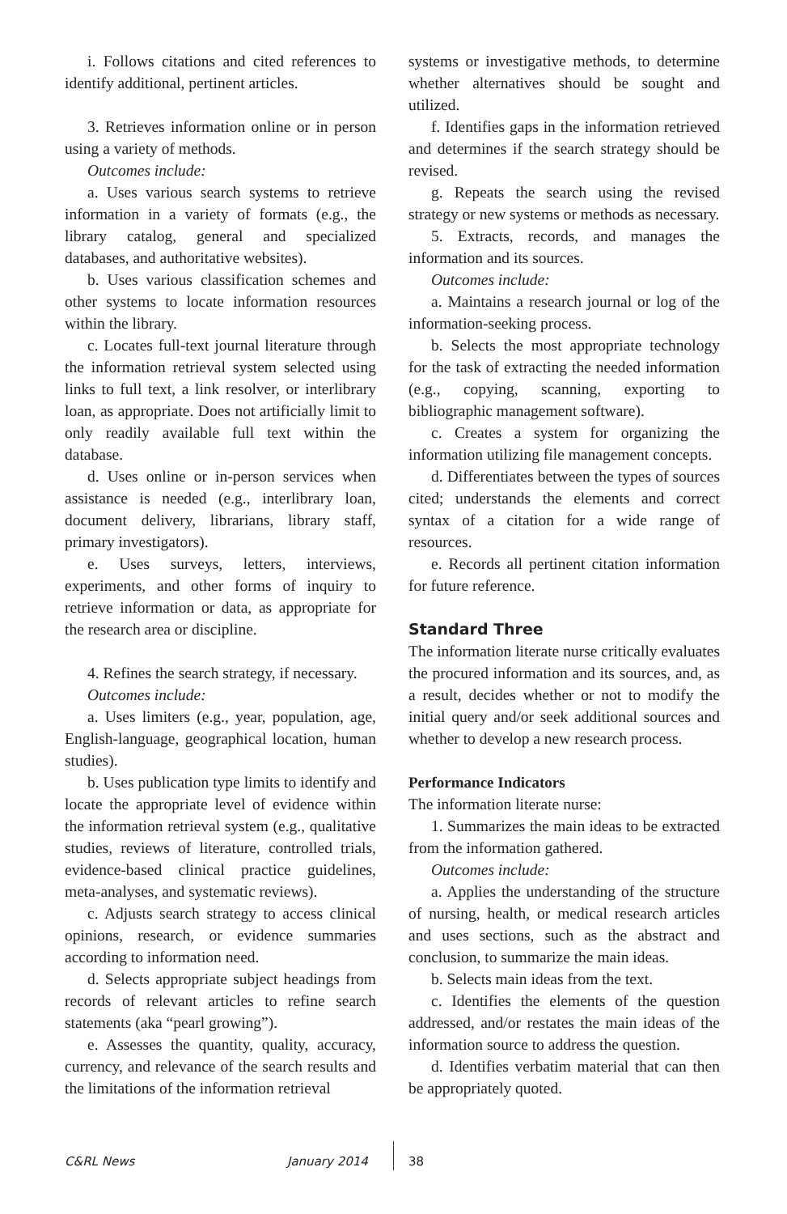i. Follows citations and cited references to identify additional, pertinent articles.
3. Retrieves information online or in person using a variety of methods.
Outcomes include:
a. Uses various search systems to retrieve information in a variety of formats (e.g., the library catalog, general and specialized databases, and authoritative websites).
b. Uses various classification schemes and other systems to locate information resources within the library.
c. Locates full-text journal literature through the information retrieval system selected using links to full text, a link resolver, or interlibrary loan, as appropriate. Does not artificially limit to only readily available full text within the database.
d. Uses online or in-person services when assistance is needed (e.g., interlibrary loan, document delivery, librarians, library staff, primary investigators).
e. Uses surveys, letters, interviews, experiments, and other forms of inquiry to retrieve information or data, as appropriate for the research area or discipline.
4. Refines the search strategy, if necessary.
Outcomes include:
a. Uses limiters (e.g., year, population, age, English-language, geographical location, human studies).
b. Uses publication type limits to identify and locate the appropriate level of evidence within the information retrieval system (e.g., qualitative studies, reviews of literature, controlled trials, evidence-based clinical practice guidelines, meta-analyses, and systematic reviews).
c. Adjusts search strategy to access clinical opinions, research, or evidence summaries according to information need.
d. Selects appropriate subject headings from records of relevant articles to refine search statements (aka “pearl growing”).
e. Assesses the quantity, quality, accuracy, currency, and relevance of the search results and the limitations of the information retrieval
systems or investigative methods, to determine whether alternatives should be sought and utilized.
f. Identifies gaps in the information retrieved and determines if the search strategy should be revised.
g. Repeats the search using the revised strategy or new systems or methods as necessary.
5. Extracts, records, and manages the information and its sources.
Outcomes include:
a. Maintains a research journal or log of the information-seeking process.
b. Selects the most appropriate technology for the task of extracting the needed information (e.g., copying, scanning, exporting to bibliographic management software).
c. Creates a system for organizing the information utilizing file management concepts.
d. Differentiates between the types of sources cited; understands the elements and correct syntax of a citation for a wide range of resources.
e. Records all pertinent citation information for future reference.
Standard Three
The information literate nurse critically evaluates the procured information and its sources, and, as a result, decides whether or not to modify the initial query and/or seek additional sources and whether to develop a new research process.
Performance Indicators
The information literate nurse:
1. Summarizes the main ideas to be extracted from the information gathered.
Outcomes include:
a. Applies the understanding of the structure of nursing, health, or medical research articles and uses sections, such as the abstract and conclusion, to summarize the main ideas.
b. Selects main ideas from the text.
c. Identifies the elements of the question addressed, and/or restates the main ideas of the information source to address the question.
d. Identifies verbatim material that can then be appropriately quoted.
C&RL News January 2014 38